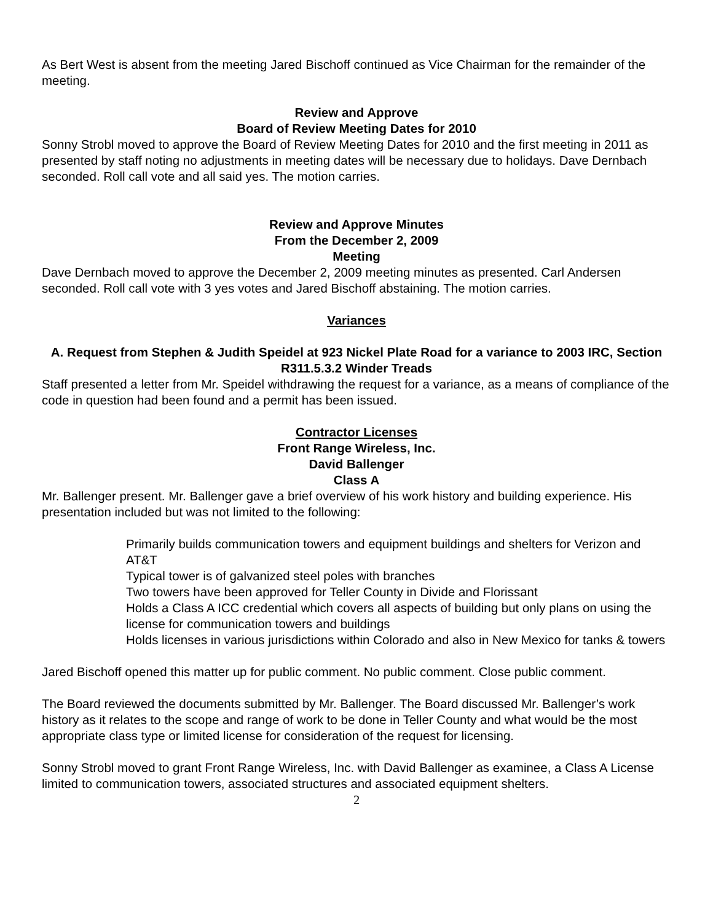As Bert West is absent from the meeting Jared Bischoff continued as Vice Chairman for the remainder of the meeting.
Review and Approve
Board of Review Meeting Dates for 2010
Sonny Strobl moved to approve the Board of Review Meeting Dates for 2010 and the first meeting in 2011 as presented by staff noting no adjustments in meeting dates will be necessary due to holidays. Dave Dernbach seconded. Roll call vote and all said yes. The motion carries.
Review and Approve Minutes
From the December 2, 2009
Meeting
Dave Dernbach moved to approve the December 2, 2009 meeting minutes as presented. Carl Andersen seconded. Roll call vote with 3 yes votes and Jared Bischoff abstaining. The motion carries.
Variances
A. Request from Stephen & Judith Speidel at 923 Nickel Plate Road for a variance to 2003 IRC, Section R311.5.3.2 Winder Treads
Staff presented a letter from Mr. Speidel withdrawing the request for a variance, as a means of compliance of the code in question had been found and a permit has been issued.
Contractor Licenses
Front Range Wireless, Inc.
David Ballenger
Class A
Mr. Ballenger present. Mr. Ballenger gave a brief overview of his work history and building experience. His presentation included but was not limited to the following:
Primarily builds communication towers and equipment buildings and shelters for Verizon and AT&T
Typical tower is of galvanized steel poles with branches
Two towers have been approved for Teller County in Divide and Florissant
Holds a Class A ICC credential which covers all aspects of building but only plans on using the license for communication towers and buildings
Holds licenses in various jurisdictions within Colorado and also in New Mexico for tanks & towers
Jared Bischoff opened this matter up for public comment. No public comment. Close public comment.
The Board reviewed the documents submitted by Mr. Ballenger. The Board discussed Mr. Ballenger’s work history as it relates to the scope and range of work to be done in Teller County and what would be the most appropriate class type or limited license for consideration of the request for licensing.
Sonny Strobl moved to grant Front Range Wireless, Inc. with David Ballenger as examinee, a Class A License limited to communication towers, associated structures and associated equipment shelters.
2